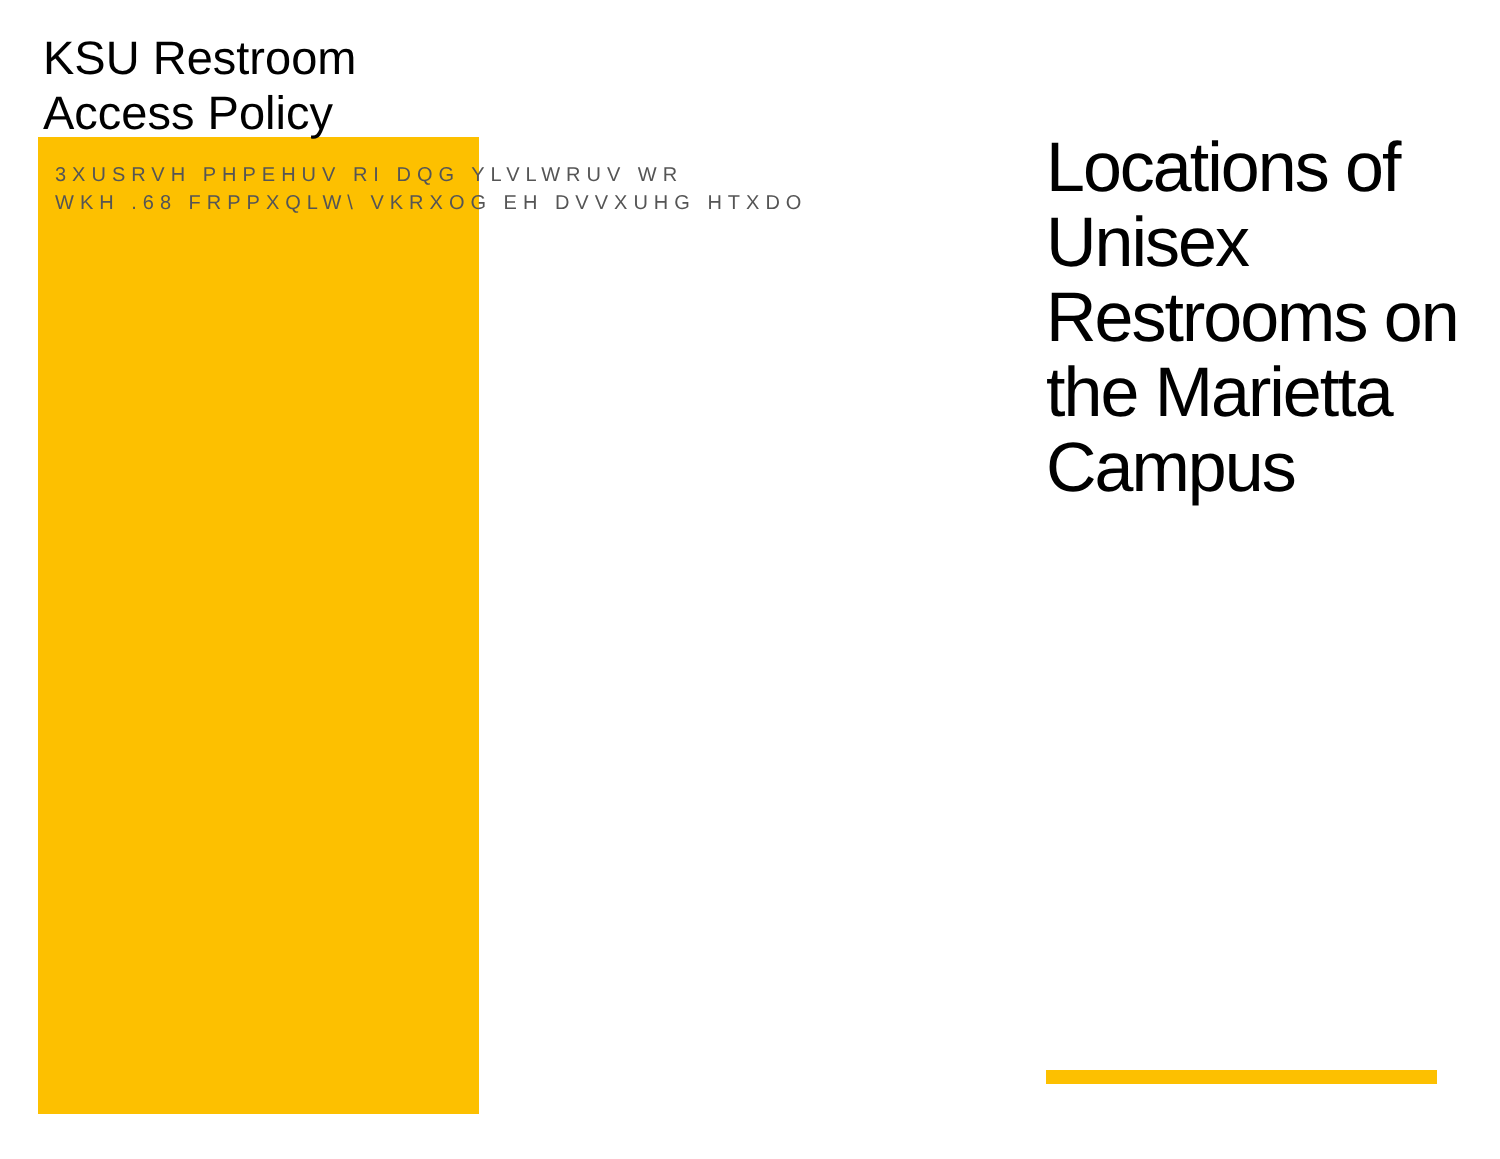KSU Restroom
Access Policy
3XUSRVH PHPEHUV RI DQG YLVLWRUV WR
WKH .68 FRPPXQLW\ VKRXOG EH DVVXUHG HTXDO
Locations of Unisex Restrooms on the Marietta Campus